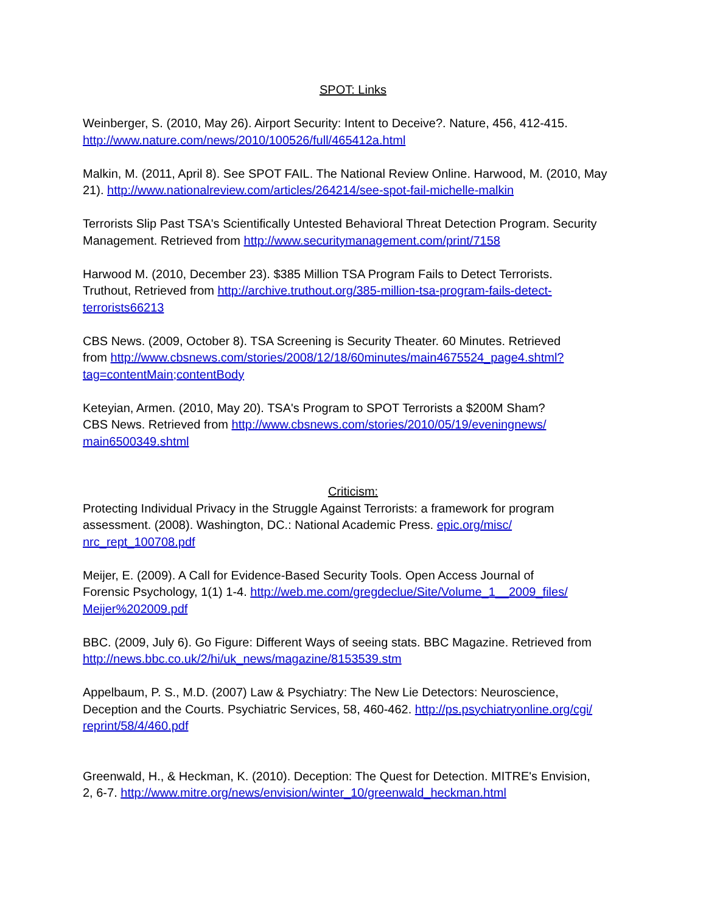SPOT: Links
Weinberger, S. (2010, May 26). Airport Security: Intent to Deceive?. Nature, 456, 412-415.
http://www.nature.com/news/2010/100526/full/465412a.html
Malkin, M. (2011, April 8). See SPOT FAIL. The National Review Online. Harwood, M. (2010, May 21). http://www.nationalreview.com/articles/264214/see-spot-fail-michelle-malkin
Terrorists Slip Past TSA's Scientifically Untested Behavioral Threat Detection Program. Security Management. Retrieved from http://www.securitymanagement.com/print/7158
Harwood M. (2010, December 23). $385 Million TSA Program Fails to Detect Terrorists.
Truthout, Retrieved from http://archive.truthout.org/385-million-tsa-program-fails-detect-
terrorists66213
CBS News. (2009, October 8). TSA Screening is Security Theater. 60 Minutes. Retrieved
from http://www.cbsnews.com/stories/2008/12/18/60minutes/main4675524_page4.shtml?
tag=contentMain;contentBody
Keteyian, Armen. (2010, May 20). TSA's Program to SPOT Terrorists a $200M Sham?
CBS News. Retrieved from http://www.cbsnews.com/stories/2010/05/19/eveningnews/
main6500349.shtml
Criticism:
Protecting Individual Privacy in the Struggle Against Terrorists: a framework for program assessment. (2008). Washington, DC.: National Academic Press. epic.org/misc/
nrc_rept_100708.pdf
Meijer, E. (2009). A Call for Evidence-Based Security Tools. Open Access Journal of
Forensic Psychology, 1(1) 1-4. http://web.me.com/gregdeclue/Site/Volume_1__2009_files/
Meijer%202009.pdf
BBC. (2009, July 6). Go Figure: Different Ways of seeing stats. BBC Magazine. Retrieved from
http://news.bbc.co.uk/2/hi/uk_news/magazine/8153539.stm
Appelbaum, P. S., M.D. (2007) Law & Psychiatry: The New Lie Detectors: Neuroscience,
Deception and the Courts. Psychiatric Services, 58, 460-462. http://ps.psychiatryonline.org/cgi/
reprint/58/4/460.pdf
Greenwald, H., & Heckman, K. (2010). Deception: The Quest for Detection. MITRE's Envision,
2, 6-7. http://www.mitre.org/news/envision/winter_10/greenwald_heckman.html